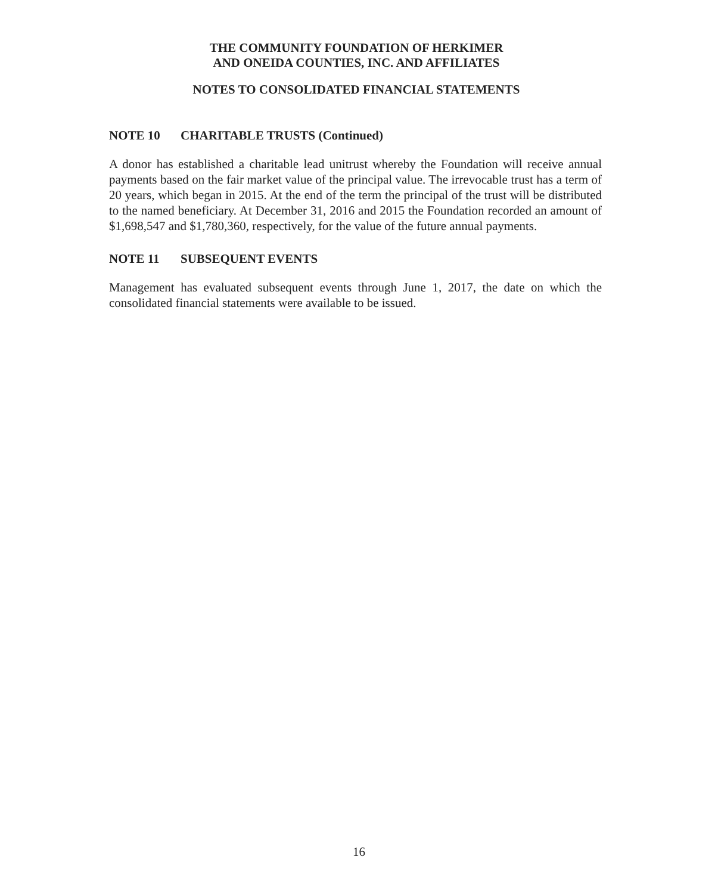THE COMMUNITY FOUNDATION OF HERKIMER
AND ONEIDA COUNTIES, INC. AND AFFILIATES
NOTES TO CONSOLIDATED FINANCIAL STATEMENTS
NOTE 10 CHARITABLE TRUSTS (Continued)
A donor has established a charitable lead unitrust whereby the Foundation will receive annual payments based on the fair market value of the principal value. The irrevocable trust has a term of 20 years, which began in 2015. At the end of the term the principal of the trust will be distributed to the named beneficiary. At December 31, 2016 and 2015 the Foundation recorded an amount of $1,698,547 and $1,780,360, respectively, for the value of the future annual payments.
NOTE 11 SUBSEQUENT EVENTS
Management has evaluated subsequent events through June 1, 2017, the date on which the consolidated financial statements were available to be issued.
16